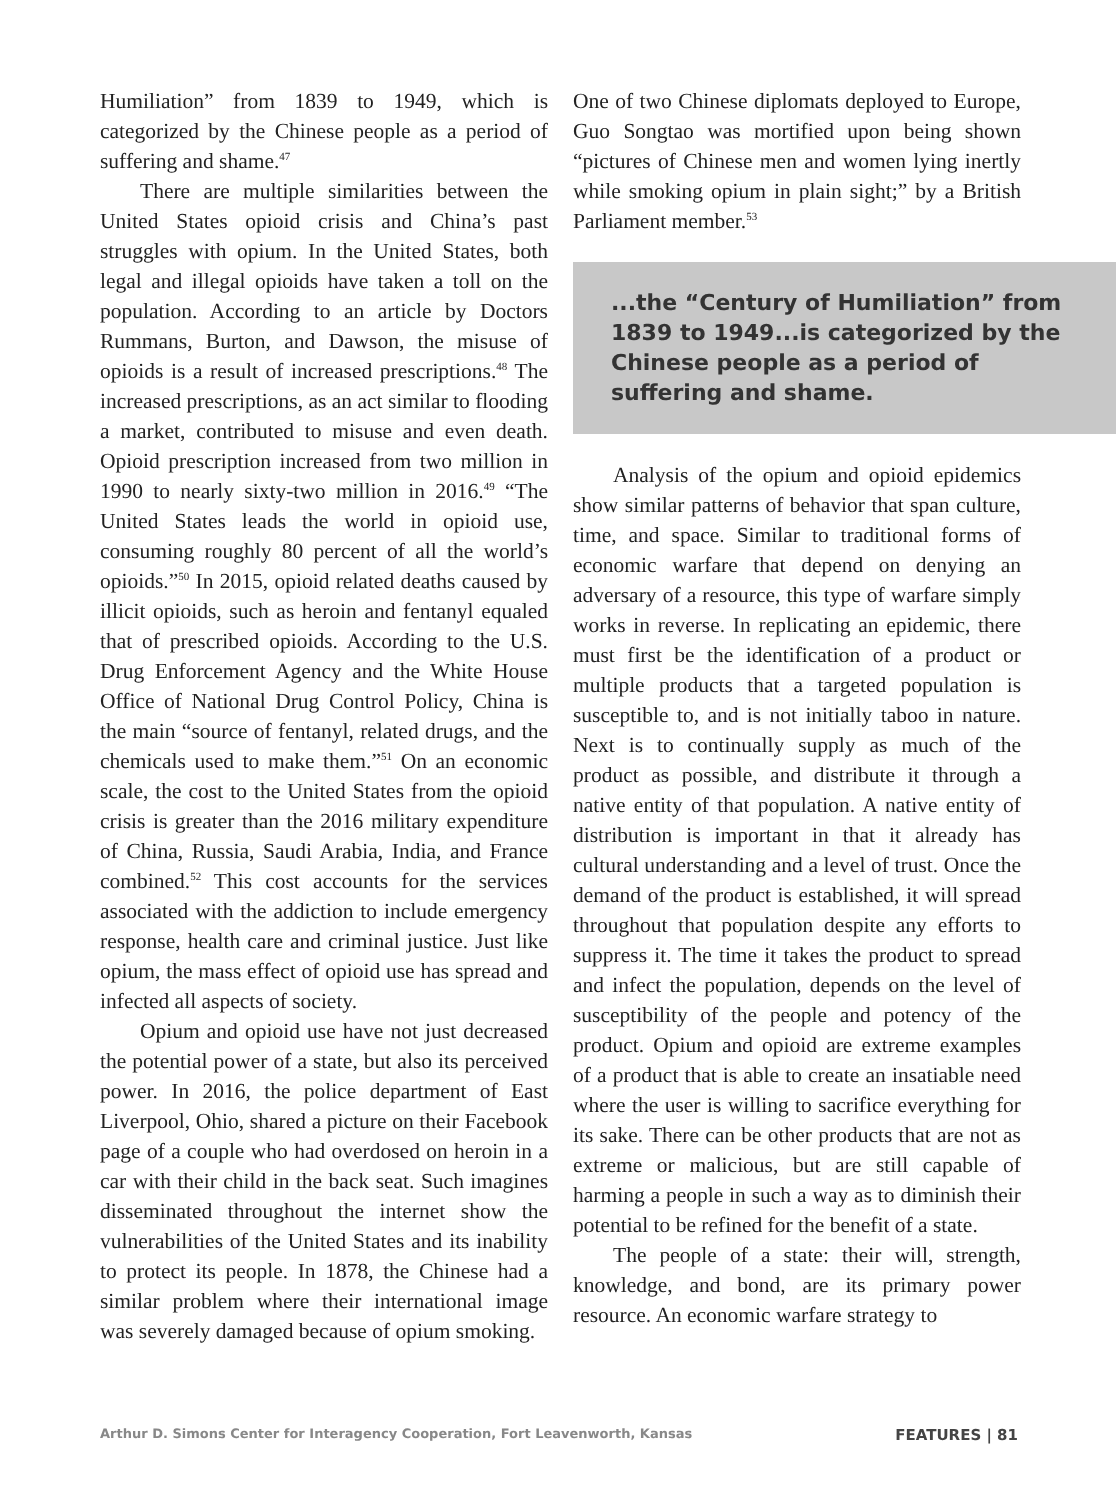Humiliation” from 1839 to 1949, which is categorized by the Chinese people as a period of suffering and shame.<sup>47</sup>
There are multiple similarities between the United States opioid crisis and China’s past struggles with opium. In the United States, both legal and illegal opioids have taken a toll on the population. According to an article by Doctors Rummans, Burton, and Dawson, the misuse of opioids is a result of increased prescriptions.<sup>48</sup> The increased prescriptions, as an act similar to flooding a market, contributed to misuse and even death. Opioid prescription increased from two million in 1990 to nearly sixty-two million in 2016.<sup>49</sup> “The United States leads the world in opioid use, consuming roughly 80 percent of all the world’s opioids.”<sup>50</sup> In 2015, opioid related deaths caused by illicit opioids, such as heroin and fentanyl equaled that of prescribed opioids. According to the U.S. Drug Enforcement Agency and the White House Office of National Drug Control Policy, China is the main “source of fentanyl, related drugs, and the chemicals used to make them.”<sup>51</sup> On an economic scale, the cost to the United States from the opioid crisis is greater than the 2016 military expenditure of China, Russia, Saudi Arabia, India, and France combined.<sup>52</sup> This cost accounts for the services associated with the addiction to include emergency response, health care and criminal justice. Just like opium, the mass effect of opioid use has spread and infected all aspects of society.
Opium and opioid use have not just decreased the potential power of a state, but also its perceived power. In 2016, the police department of East Liverpool, Ohio, shared a picture on their Facebook page of a couple who had overdosed on heroin in a car with their child in the back seat. Such imagines disseminated throughout the internet show the vulnerabilities of the United States and its inability to protect its people. In 1878, the Chinese had a similar problem where their international image was severely damaged because of opium smoking.
One of two Chinese diplomats deployed to Europe, Guo Songtao was mortified upon being shown “pictures of Chinese men and women lying inertly while smoking opium in plain sight;” by a British Parliament member.<sup>53</sup>
...the “Century of Humiliation” from 1839 to 1949...is categorized by the Chinese people as a period of suffering and shame.
Analysis of the opium and opioid epidemics show similar patterns of behavior that span culture, time, and space. Similar to traditional forms of economic warfare that depend on denying an adversary of a resource, this type of warfare simply works in reverse. In replicating an epidemic, there must first be the identification of a product or multiple products that a targeted population is susceptible to, and is not initially taboo in nature. Next is to continually supply as much of the product as possible, and distribute it through a native entity of that population. A native entity of distribution is important in that it already has cultural understanding and a level of trust. Once the demand of the product is established, it will spread throughout that population despite any efforts to suppress it. The time it takes the product to spread and infect the population, depends on the level of susceptibility of the people and potency of the product. Opium and opioid are extreme examples of a product that is able to create an insatiable need where the user is willing to sacrifice everything for its sake. There can be other products that are not as extreme or malicious, but are still capable of harming a people in such a way as to diminish their potential to be refined for the benefit of a state.
The people of a state: their will, strength, knowledge, and bond, are its primary power resource. An economic warfare strategy to
Arthur D. Simons Center for Interagency Cooperation, Fort Leavenworth, Kansas FEATURES | 81